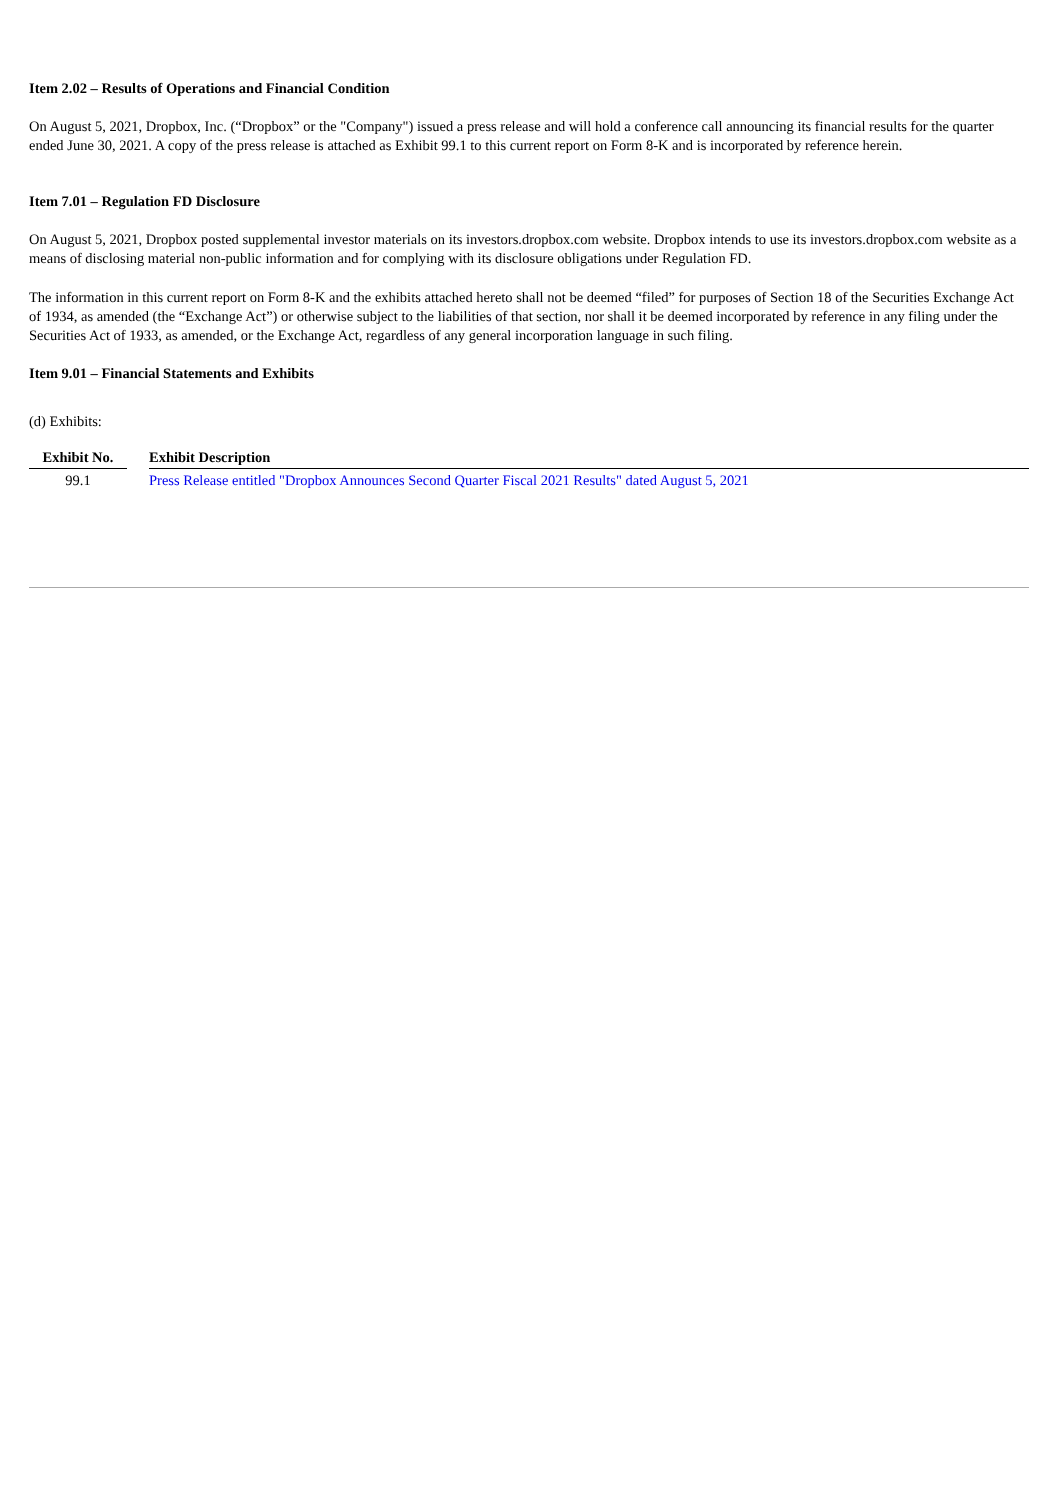Item 2.02 – Results of Operations and Financial Condition
On August 5, 2021, Dropbox, Inc. (“Dropbox” or the "Company") issued a press release and will hold a conference call announcing its financial results for the quarter ended June 30, 2021. A copy of the press release is attached as Exhibit 99.1 to this current report on Form 8-K and is incorporated by reference herein.
Item 7.01 – Regulation FD Disclosure
On August 5, 2021, Dropbox posted supplemental investor materials on its investors.dropbox.com website. Dropbox intends to use its investors.dropbox.com website as a means of disclosing material non-public information and for complying with its disclosure obligations under Regulation FD.
The information in this current report on Form 8-K and the exhibits attached hereto shall not be deemed “filed” for purposes of Section 18 of the Securities Exchange Act of 1934, as amended (the “Exchange Act”) or otherwise subject to the liabilities of that section, nor shall it be deemed incorporated by reference in any filing under the Securities Act of 1933, as amended, or the Exchange Act, regardless of any general incorporation language in such filing.
Item 9.01 – Financial Statements and Exhibits
(d) Exhibits:
| Exhibit No. | | Exhibit Description |
| --- | --- | --- |
| 99.1 | | Press Release entitled "Dropbox Announces Second Quarter Fiscal 2021 Results" dated August 5, 2021 |